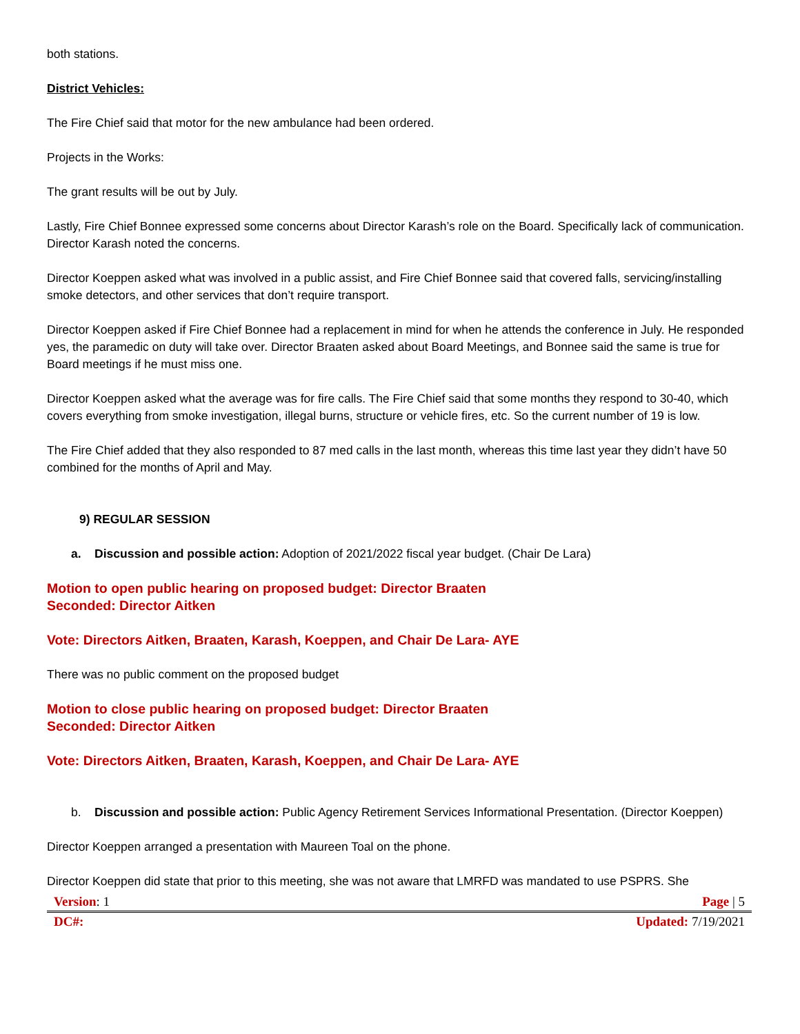both stations.
District Vehicles:
The Fire Chief said that motor for the new ambulance had been ordered.
Projects in the Works:
The grant results will be out by July.
Lastly, Fire Chief Bonnee expressed some concerns about Director Karash’s role on the Board. Specifically lack of communication. Director Karash noted the concerns.
Director Koeppen asked what was involved in a public assist, and Fire Chief Bonnee said that covered falls, servicing/installing smoke detectors, and other services that don’t require transport.
Director Koeppen asked if Fire Chief Bonnee had a replacement in mind for when he attends the conference in July. He responded yes, the paramedic on duty will take over. Director Braaten asked about Board Meetings, and Bonnee said the same is true for Board meetings if he must miss one.
Director Koeppen asked what the average was for fire calls. The Fire Chief said that some months they respond to 30-40, which covers everything from smoke investigation, illegal burns, structure or vehicle fires, etc. So the current number of 19 is low.
The Fire Chief added that they also responded to 87 med calls in the last month, whereas this time last year they didn’t have 50 combined for the months of April and May.
9) REGULAR SESSION
a. Discussion and possible action: Adoption of 2021/2022 fiscal year budget. (Chair De Lara)
Motion to open public hearing on proposed budget: Director Braaten
Seconded: Director Aitken
Vote: Directors Aitken, Braaten, Karash, Koeppen, and Chair De Lara- AYE
There was no public comment on the proposed budget
Motion to close public hearing on proposed budget: Director Braaten
Seconded: Director Aitken
Vote: Directors Aitken, Braaten, Karash, Koeppen, and Chair De Lara- AYE
b. Discussion and possible action: Public Agency Retirement Services Informational Presentation. (Director Koeppen)
Director Koeppen arranged a presentation with Maureen Toal on the phone.
Director Koeppen did state that prior to this meeting, she was not aware that LMRFD was mandated to use PSPRS. She
Version: 1 Page | 5
DC#: Updated: 7/19/2021